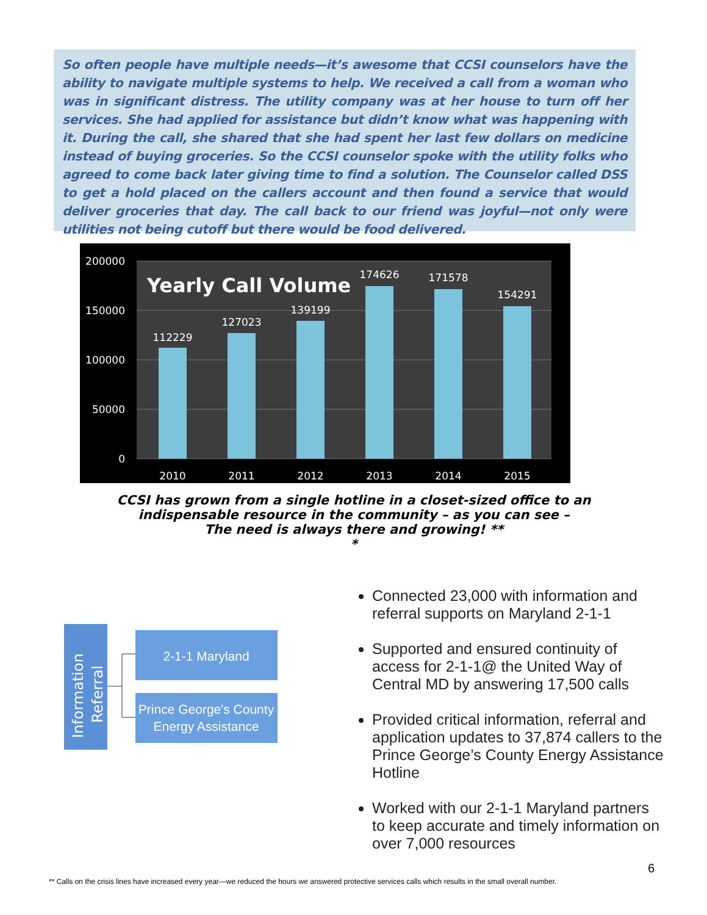So often people have multiple needs—it’s awesome that CCSI counselors have the ability to navigate multiple systems to help. We received a call from a woman who was in significant distress. The utility company was at her house to turn off her services. She had applied for assistance but didn’t know what was happening with it. During the call, she shared that she had spent her last few dollars on medicine instead of buying groceries. So the CCSI counselor spoke with the utility folks who agreed to come back later giving time to find a solution. The Counselor called DSS to get a hold placed on the callers account and then found a service that would deliver groceries that day. The call back to our friend was joyful—not only were utilities not being cutoff but there would be food delivered.
200000
150000
100000
50000
0
Yearly Call Volume
112229
127023
139199
174626
171578
154291
2010
2011
2012
2013
2014
2015
CCSI has grown from a single hotline in a closet-sized office to an
indispensable resource in the community – as you can see –
The need is always there and growing! **
*
Information
Referral
2-1-1 Maryland
Prince George's County
Energy Assistance
Connected 23,000 with information and referral supports on Maryland 2-1-1
Supported and ensured continuity of access for 2-1-1@ the United Way of Central MD by answering 17,500 calls
Provided critical information, referral and application updates to 37,874 callers to the Prince George’s County Energy Assistance Hotline
Worked with our 2-1-1 Maryland partners to keep accurate and timely information on over 7,000 resources
6
** Calls on the crisis lines have increased every year—we reduced the hours we answered protective services calls which results in the small overall number.